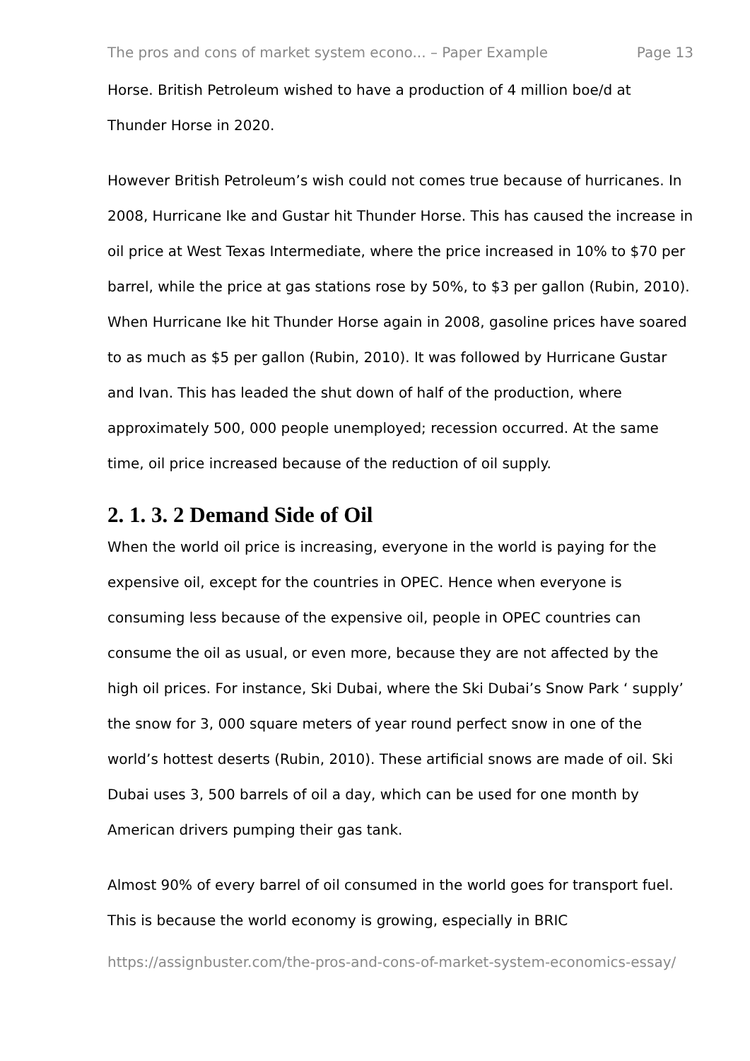The pros and cons of market system econo... – Paper Example Page 13
Horse. British Petroleum wished to have a production of 4 million boe/d at Thunder Horse in 2020.
However British Petroleum’s wish could not comes true because of hurricanes. In 2008, Hurricane Ike and Gustar hit Thunder Horse. This has caused the increase in oil price at West Texas Intermediate, where the price increased in 10% to $70 per barrel, while the price at gas stations rose by 50%, to $3 per gallon (Rubin, 2010). When Hurricane Ike hit Thunder Horse again in 2008, gasoline prices have soared to as much as $5 per gallon (Rubin, 2010). It was followed by Hurricane Gustar and Ivan. This has leaded the shut down of half of the production, where approximately 500, 000 people unemployed; recession occurred. At the same time, oil price increased because of the reduction of oil supply.
2. 1. 3. 2 Demand Side of Oil
When the world oil price is increasing, everyone in the world is paying for the expensive oil, except for the countries in OPEC. Hence when everyone is consuming less because of the expensive oil, people in OPEC countries can consume the oil as usual, or even more, because they are not affected by the high oil prices. For instance, Ski Dubai, where the Ski Dubai’s Snow Park ‘ supply’ the snow for 3, 000 square meters of year round perfect snow in one of the world’s hottest deserts (Rubin, 2010). These artificial snows are made of oil. Ski Dubai uses 3, 500 barrels of oil a day, which can be used for one month by American drivers pumping their gas tank.
Almost 90% of every barrel of oil consumed in the world goes for transport fuel. This is because the world economy is growing, especially in BRIC
https://assignbuster.com/the-pros-and-cons-of-market-system-economics-essay/